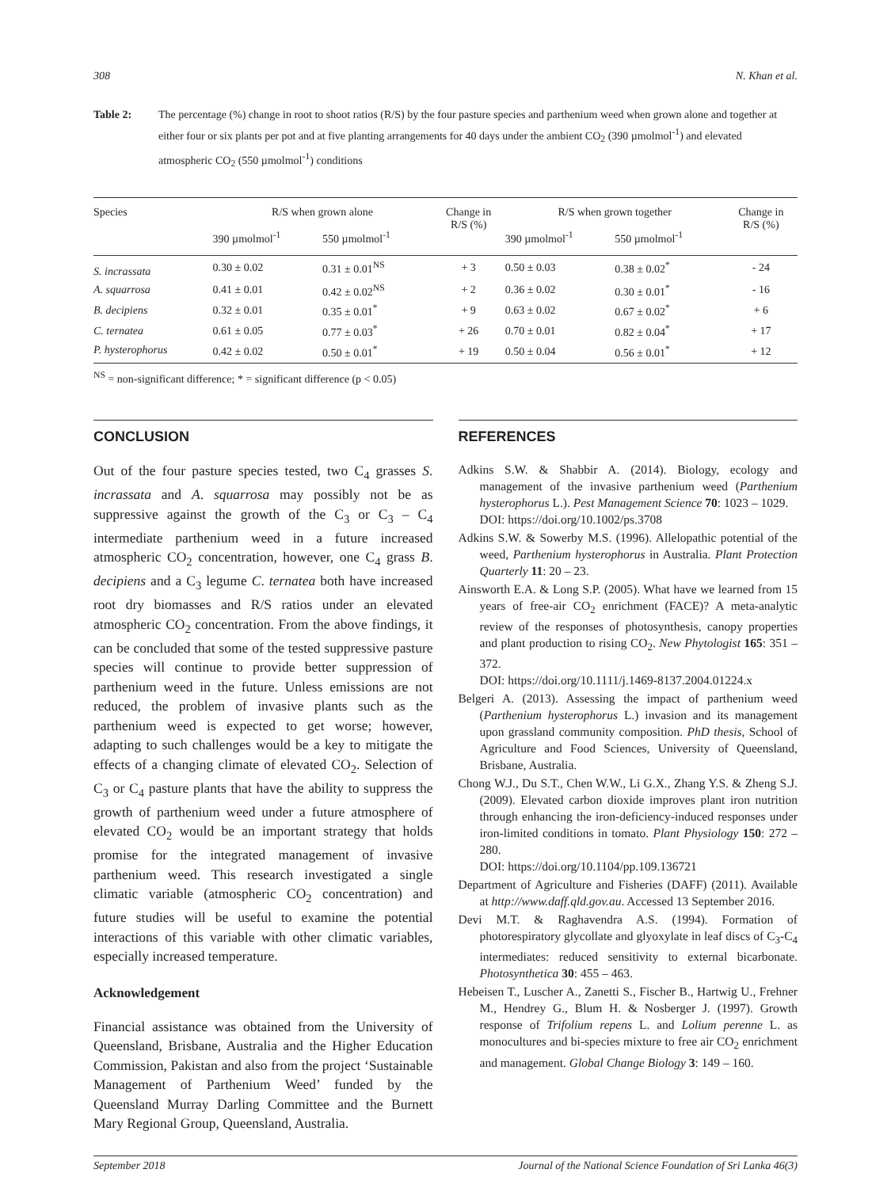308 N. Khan et al.
Table 2: The percentage (%) change in root to shoot ratios (R/S) by the four pasture species and parthenium weed when grown alone and together at either four or six plants per pot and at five planting arrangements for 40 days under the ambient CO<sub>2</sub> (390 µmolmol<sup>-1</sup>) and elevated atmospheric CO<sub>2</sub> (550 µmolmol<sup>-1</sup>) conditions
| Species | R/S when grown alone | | Change in R/S (%) | R/S when grown together | | Change in R/S (%) |
| --- | --- | --- | --- | --- | --- | --- |
| | 390 µmolmol<sup>-1</sup> | 550 µmolmol<sup>-1</sup> | | 390 µmolmol<sup>-1</sup> | 550 µmolmol<sup>-1</sup> | |
| S. incrassata | 0.30 ± 0.02 | 0.31 ± 0.01<sup>NS</sup> | + 3 | 0.50 ± 0.03 | 0.38 ± 0.02<sup>*</sup> | - 24 |
| A. squarrosa | 0.41 ± 0.01 | 0.42 ± 0.02<sup>NS</sup> | + 2 | 0.36 ± 0.02 | 0.30 ± 0.01<sup>*</sup> | - 16 |
| B. decipiens | 0.32 ± 0.01 | 0.35 ± 0.01<sup>*</sup> | + 9 | 0.63 ± 0.02 | 0.67 ± 0.02<sup>*</sup> | + 6 |
| C. ternatea | 0.61 ± 0.05 | 0.77 ± 0.03<sup>*</sup> | + 26 | 0.70 ± 0.01 | 0.82 ± 0.04<sup>*</sup> | + 17 |
| P. hysterophorus | 0.42 ± 0.02 | 0.50 ± 0.01<sup>*</sup> | + 19 | 0.50 ± 0.04 | 0.56 ± 0.01<sup>*</sup> | + 12 |
<sup>NS</sup> = non-significant difference; * = significant difference (p < 0.05)
CONCLUSION
Out of the four pasture species tested, two C<sub>4</sub> grasses S. incrassata and A. squarrosa may possibly not be as suppressive against the growth of the C<sub>3</sub> or C<sub>3</sub> – C<sub>4</sub> intermediate parthenium weed in a future increased atmospheric CO<sub>2</sub> concentration, however, one C<sub>4</sub> grass B. decipiens and a C<sub>3</sub> legume C. ternatea both have increased root dry biomasses and R/S ratios under an elevated atmospheric CO<sub>2</sub> concentration. From the above findings, it can be concluded that some of the tested suppressive pasture species will continue to provide better suppression of parthenium weed in the future. Unless emissions are not reduced, the problem of invasive plants such as the parthenium weed is expected to get worse; however, adapting to such challenges would be a key to mitigate the effects of a changing climate of elevated CO<sub>2</sub>. Selection of C<sub>3</sub> or C<sub>4</sub> pasture plants that have the ability to suppress the growth of parthenium weed under a future atmosphere of elevated CO<sub>2</sub> would be an important strategy that holds promise for the integrated management of invasive parthenium weed. This research investigated a single climatic variable (atmospheric CO<sub>2</sub> concentration) and future studies will be useful to examine the potential interactions of this variable with other climatic variables, especially increased temperature.
Acknowledgement
Financial assistance was obtained from the University of Queensland, Brisbane, Australia and the Higher Education Commission, Pakistan and also from the project ‘Sustainable Management of Parthenium Weed’ funded by the Queensland Murray Darling Committee and the Burnett Mary Regional Group, Queensland, Australia.
REFERENCES
Adkins S.W. & Shabbir A. (2014). Biology, ecology and management of the invasive parthenium weed (Parthenium hysterophorus L.). Pest Management Science 70: 1023 – 1029.
DOI: https://doi.org/10.1002/ps.3708
Adkins S.W. & Sowerby M.S. (1996). Allelopathic potential of the weed, Parthenium hysterophorus in Australia. Plant Protection Quarterly 11: 20 – 23.
Ainsworth E.A. & Long S.P. (2005). What have we learned from 15 years of free-air CO<sub>2</sub> enrichment (FACE)? A meta-analytic review of the responses of photosynthesis, canopy properties and plant production to rising CO<sub>2</sub>. New Phytologist 165: 351 – 372.
DOI: https://doi.org/10.1111/j.1469-8137.2004.01224.x
Belgeri A. (2013). Assessing the impact of parthenium weed (Parthenium hysterophorus L.) invasion and its management upon grassland community composition. PhD thesis, School of Agriculture and Food Sciences, University of Queensland, Brisbane, Australia.
Chong W.J., Du S.T., Chen W.W., Li G.X., Zhang Y.S. & Zheng S.J. (2009). Elevated carbon dioxide improves plant iron nutrition through enhancing the iron-deficiency-induced responses under iron-limited conditions in tomato. Plant Physiology 150: 272 – 280.
DOI: https://doi.org/10.1104/pp.109.136721
Department of Agriculture and Fisheries (DAFF) (2011). Available at http://www.daff.qld.gov.au. Accessed 13 September 2016.
Devi M.T. & Raghavendra A.S. (1994). Formation of photorespiratory glycollate and glyoxylate in leaf discs of C<sub>3</sub>-C<sub>4</sub> intermediates: reduced sensitivity to external bicarbonate. Photosynthetica 30: 455 – 463.
Hebeisen T., Luscher A., Zanetti S., Fischer B., Hartwig U., Frehner M., Hendrey G., Blum H. & Nosberger J. (1997). Growth response of Trifolium repens L. and Lolium perenne L. as monocultures and bi-species mixture to free air CO<sub>2</sub> enrichment and management. Global Change Biology 3: 149 – 160.
September 2018 Journal of the National Science Foundation of Sri Lanka 46(3)